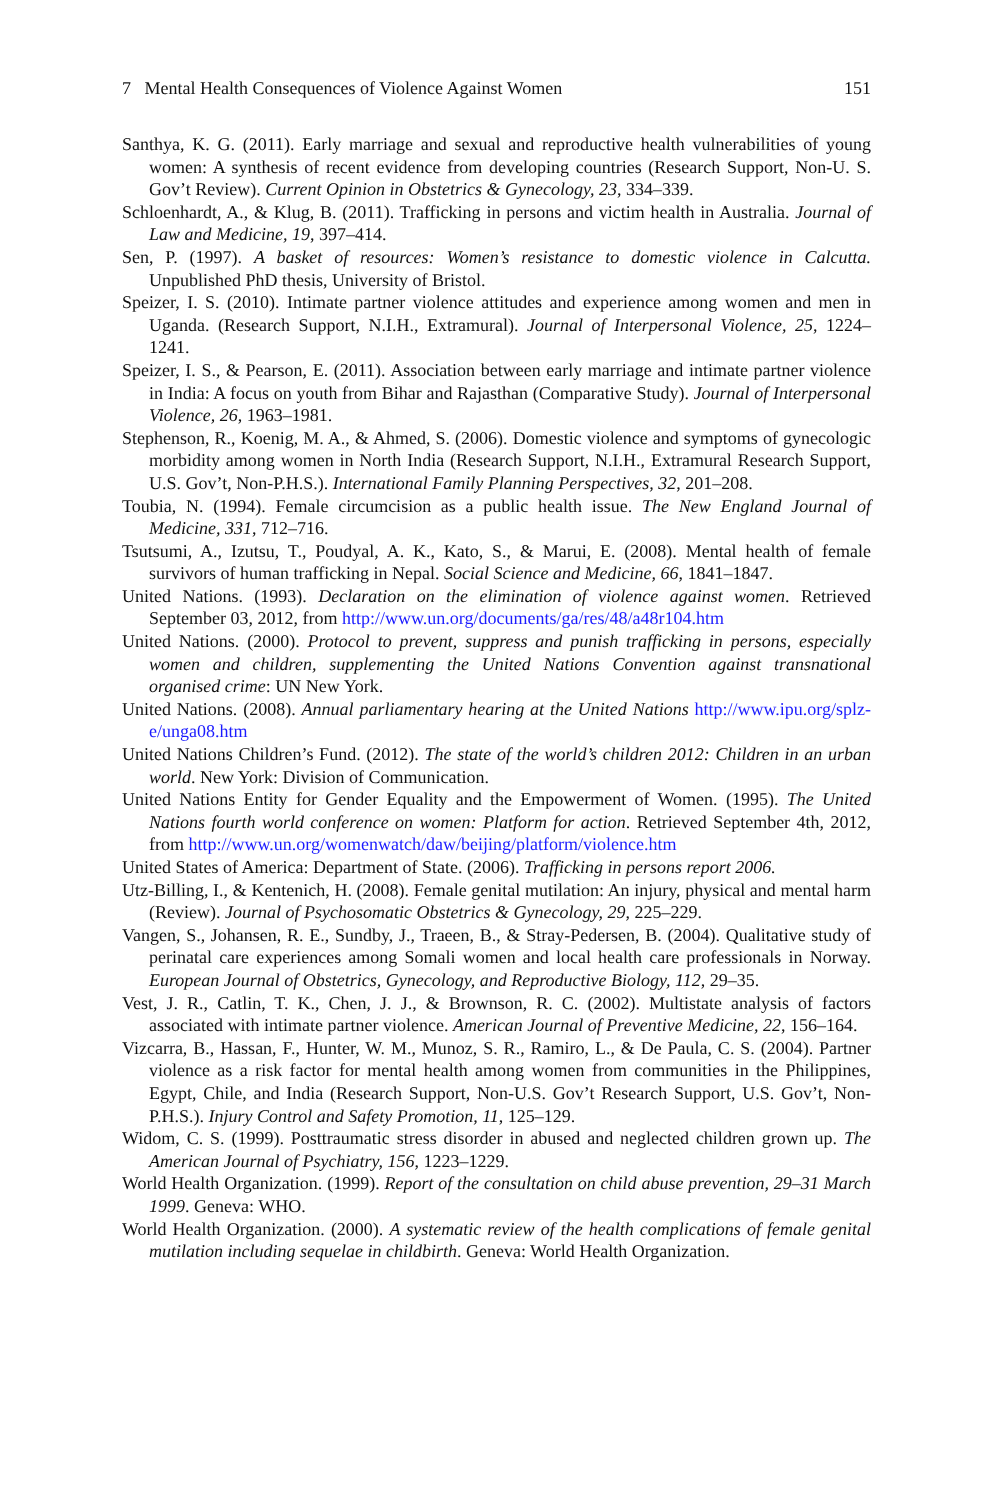7 Mental Health Consequences of Violence Against Women 151
Santhya, K. G. (2011). Early marriage and sexual and reproductive health vulnerabilities of young women: A synthesis of recent evidence from developing countries (Research Support, Non-U. S. Gov’t Review). Current Opinion in Obstetrics & Gynecology, 23, 334–339.
Schloenhardt, A., & Klug, B. (2011). Trafficking in persons and victim health in Australia. Journal of Law and Medicine, 19, 397–414.
Sen, P. (1997). A basket of resources: Women’s resistance to domestic violence in Calcutta. Unpublished PhD thesis, University of Bristol.
Speizer, I. S. (2010). Intimate partner violence attitudes and experience among women and men in Uganda. (Research Support, N.I.H., Extramural). Journal of Interpersonal Violence, 25, 1224–1241.
Speizer, I. S., & Pearson, E. (2011). Association between early marriage and intimate partner violence in India: A focus on youth from Bihar and Rajasthan (Comparative Study). Journal of Interpersonal Violence, 26, 1963–1981.
Stephenson, R., Koenig, M. A., & Ahmed, S. (2006). Domestic violence and symptoms of gynecologic morbidity among women in North India (Research Support, N.I.H., Extramural Research Support, U.S. Gov’t, Non-P.H.S.). International Family Planning Perspectives, 32, 201–208.
Toubia, N. (1994). Female circumcision as a public health issue. The New England Journal of Medicine, 331, 712–716.
Tsutsumi, A., Izutsu, T., Poudyal, A. K., Kato, S., & Marui, E. (2008). Mental health of female survivors of human trafficking in Nepal. Social Science and Medicine, 66, 1841–1847.
United Nations. (1993). Declaration on the elimination of violence against women. Retrieved September 03, 2012, from http://www.un.org/documents/ga/res/48/a48r104.htm
United Nations. (2000). Protocol to prevent, suppress and punish trafficking in persons, especially women and children, supplementing the United Nations Convention against transnational organised crime: UN New York.
United Nations. (2008). Annual parliamentary hearing at the United Nations http://www.ipu.org/splz-e/unga08.htm
United Nations Children’s Fund. (2012). The state of the world’s children 2012: Children in an urban world. New York: Division of Communication.
United Nations Entity for Gender Equality and the Empowerment of Women. (1995). The United Nations fourth world conference on women: Platform for action. Retrieved September 4th, 2012, from http://www.un.org/womenwatch/daw/beijing/platform/violence.htm
United States of America: Department of State. (2006). Trafficking in persons report 2006.
Utz-Billing, I., & Kentenich, H. (2008). Female genital mutilation: An injury, physical and mental harm (Review). Journal of Psychosomatic Obstetrics & Gynecology, 29, 225–229.
Vangen, S., Johansen, R. E., Sundby, J., Traeen, B., & Stray-Pedersen, B. (2004). Qualitative study of perinatal care experiences among Somali women and local health care professionals in Norway. European Journal of Obstetrics, Gynecology, and Reproductive Biology, 112, 29–35.
Vest, J. R., Catlin, T. K., Chen, J. J., & Brownson, R. C. (2002). Multistate analysis of factors associated with intimate partner violence. American Journal of Preventive Medicine, 22, 156–164.
Vizcarra, B., Hassan, F., Hunter, W. M., Munoz, S. R., Ramiro, L., & De Paula, C. S. (2004). Partner violence as a risk factor for mental health among women from communities in the Philippines, Egypt, Chile, and India (Research Support, Non-U.S. Gov’t Research Support, U.S. Gov’t, Non-P.H.S.). Injury Control and Safety Promotion, 11, 125–129.
Widom, C. S. (1999). Posttraumatic stress disorder in abused and neglected children grown up. The American Journal of Psychiatry, 156, 1223–1229.
World Health Organization. (1999). Report of the consultation on child abuse prevention, 29–31 March 1999. Geneva: WHO.
World Health Organization. (2000). A systematic review of the health complications of female genital mutilation including sequelae in childbirth. Geneva: World Health Organization.